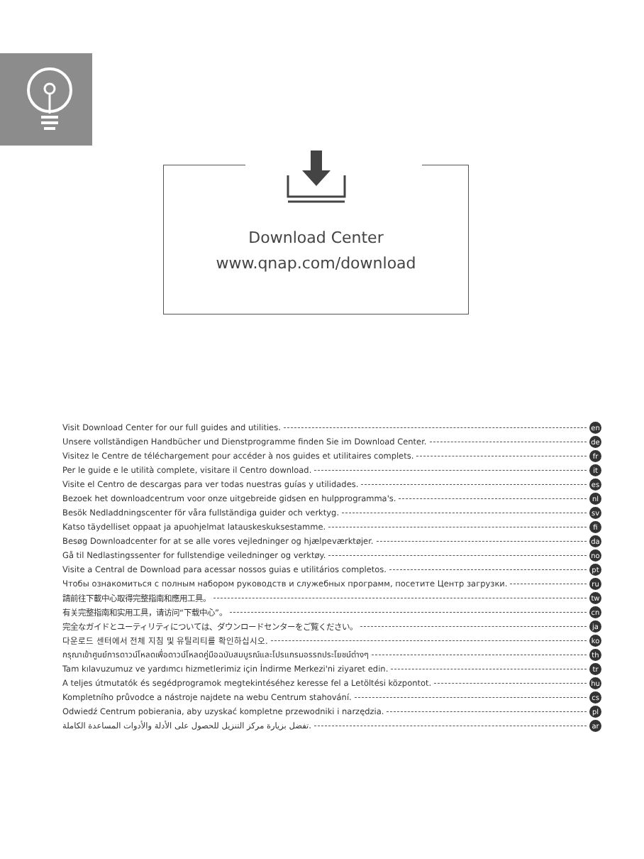Download Center
www.qnap.com/download
Visit Download Center for our full guides and utilities. en
Unsere vollständigen Handbücher und Dienstprogramme finden Sie im Download Center. de
Visitez le Centre de téléchargement pour accéder à nos guides et utilitaires complets. fr
Per le guide e le utilità complete, visitare il Centro download. it
Visite el Centro de descargas para ver todas nuestras guías y utilidades. es
Bezoek het downloadcentrum voor onze uitgebreide gidsen en hulpprogramma's. nl
Besök Nedladdningscenter för våra fullständiga guider och verktyg. sv
Katso täydelliset oppaat ja apuohjelmat latauskeskuksestamme. fi
Besøg Downloadcenter for at se alle vores vejledninger og hjælpeværktøjer. da
Gå til Nedlastingssenter for fullstendige veiledninger og verktøy. no
Visite a Central de Download para acessar nossos guias e utilitários completos. pt
Чтобы ознакомиться с полным набором руководств и служебных программ, посетите Центр загрузки. ru
請前往下載中心取得完整指南和應用工具。 tw
有关完整指南和实用工具，请访问“下载中心”。 cn
完全なガイドとユーティリティについては、ダウンロードセンターをご覧ください。 ja
다운로드 센터에서 전체 지침 및 유틸리티를 확인하십시오. ko
กรุณาเข้าศูนย์การดาวน์โหลดเพื่อดาวน์โหลดคู่มือฉบับสมบูรณ์และโปรแกรมอรรถประโยชน์ต่างๆ th
Tam kılavuzumuz ve yardımcı hizmetlerimiz için İndirme Merkezi'ni ziyaret edin. tr
A teljes útmutatók és segédprogramok megtekintéséhez keresse fel a Letöltési központot. hu
Kompletního průvodce a nástroje najdete na webu Centrum stahování. cs
Odwiedź Centrum pobierania, aby uzyskać kompletne przewodniki i narzędzia. pl
تفضل بزيارة مركز التنزيل للحصول على الأدلة والأدوات المساعدة الكاملة. ar